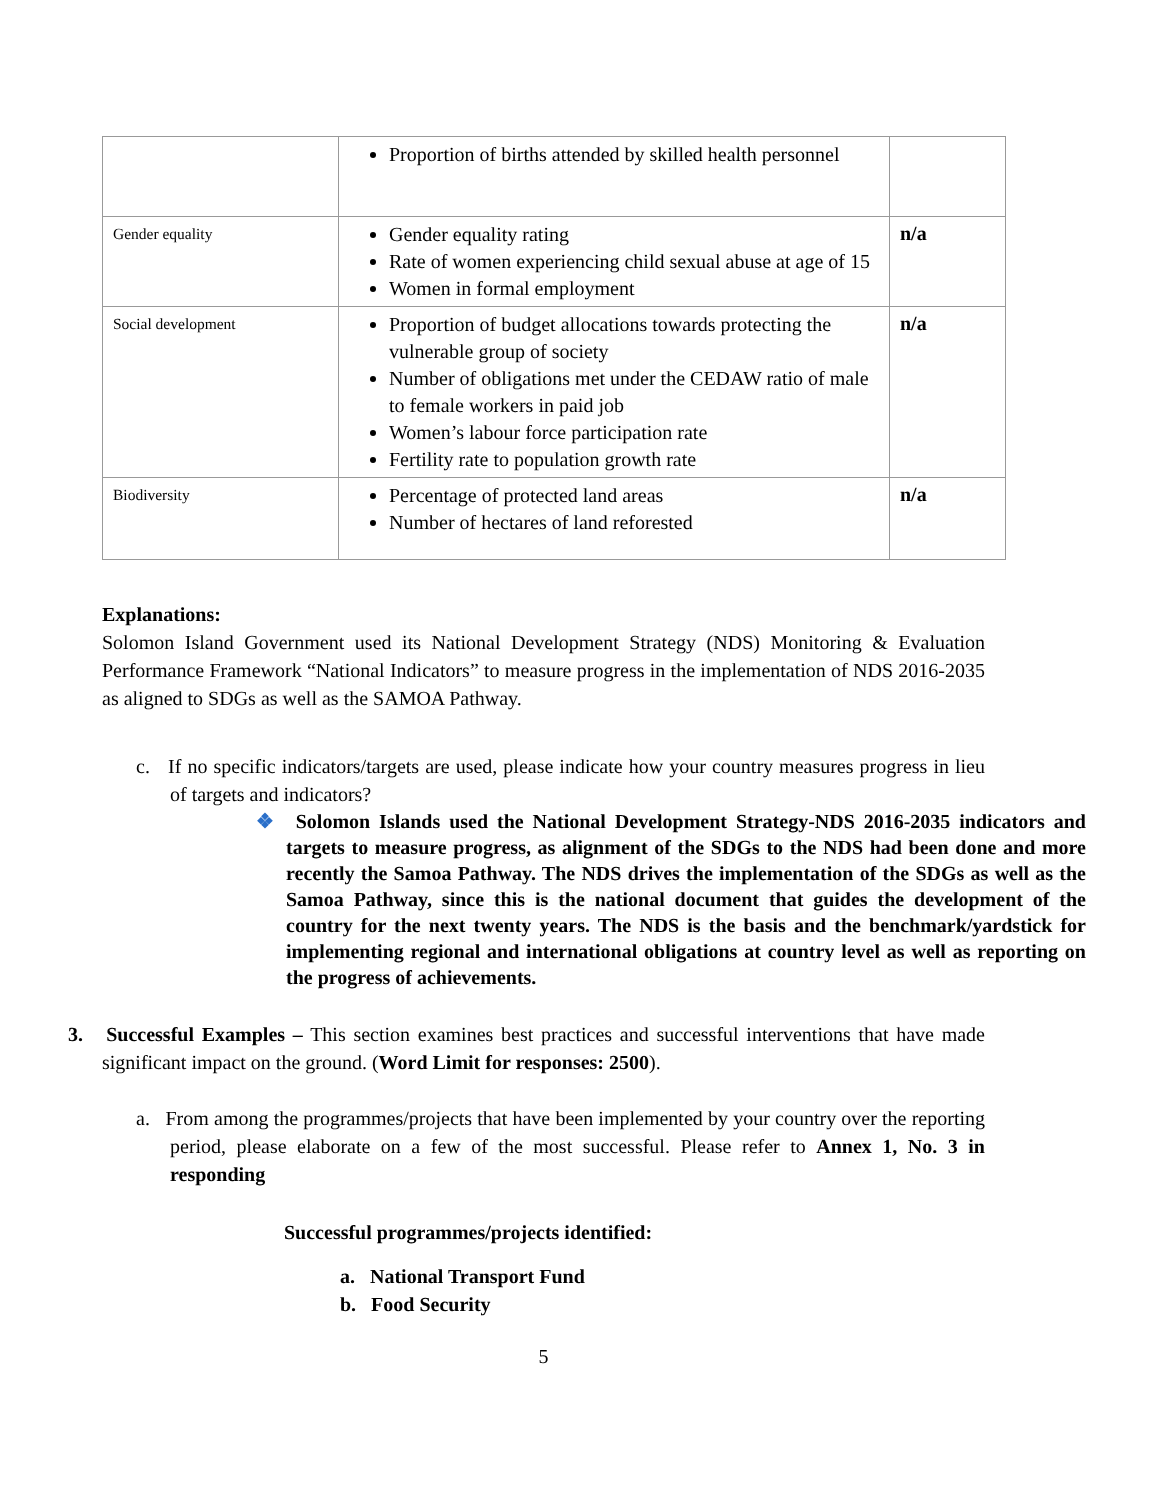| | Proportion of births attended by skilled health personnel | |
| Gender equality | Gender equality rating Rate of women experiencing child sexual abuse at age of 15 Women in formal employment | n/a |
| Social development | Proportion of budget allocations towards protecting the vulnerable group of society Number of obligations met under the CEDAW ratio of male to female workers in paid job Women’s labour force participation rate Fertility rate to population growth rate | n/a |
| Biodiversity | Percentage of protected land areas Number of hectares of land reforested | n/a |
Explanations:
Solomon Island Government used its National Development Strategy (NDS) Monitoring & Evaluation Performance Framework “National Indicators” to measure progress in the implementation of NDS 2016-2035 as aligned to SDGs as well as the SAMOA Pathway.
c. If no specific indicators/targets are used, please indicate how your country measures progress in lieu of targets and indicators?
❖ Solomon Islands used the National Development Strategy-NDS 2016-2035 indicators and targets to measure progress, as alignment of the SDGs to the NDS had been done and more recently the Samoa Pathway. The NDS drives the implementation of the SDGs as well as the Samoa Pathway, since this is the national document that guides the development of the country for the next twenty years. The NDS is the basis and the benchmark/yardstick for implementing regional and international obligations at country level as well as reporting on the progress of achievements.
3. Successful Examples – This section examines best practices and successful interventions that have made significant impact on the ground. (Word Limit for responses: 2500).
a. From among the programmes/projects that have been implemented by your country over the reporting period, please elaborate on a few of the most successful. Please refer to Annex 1, No. 3 in responding
Successful programmes/projects identified:
a. National Transport Fund
b. Food Security
5